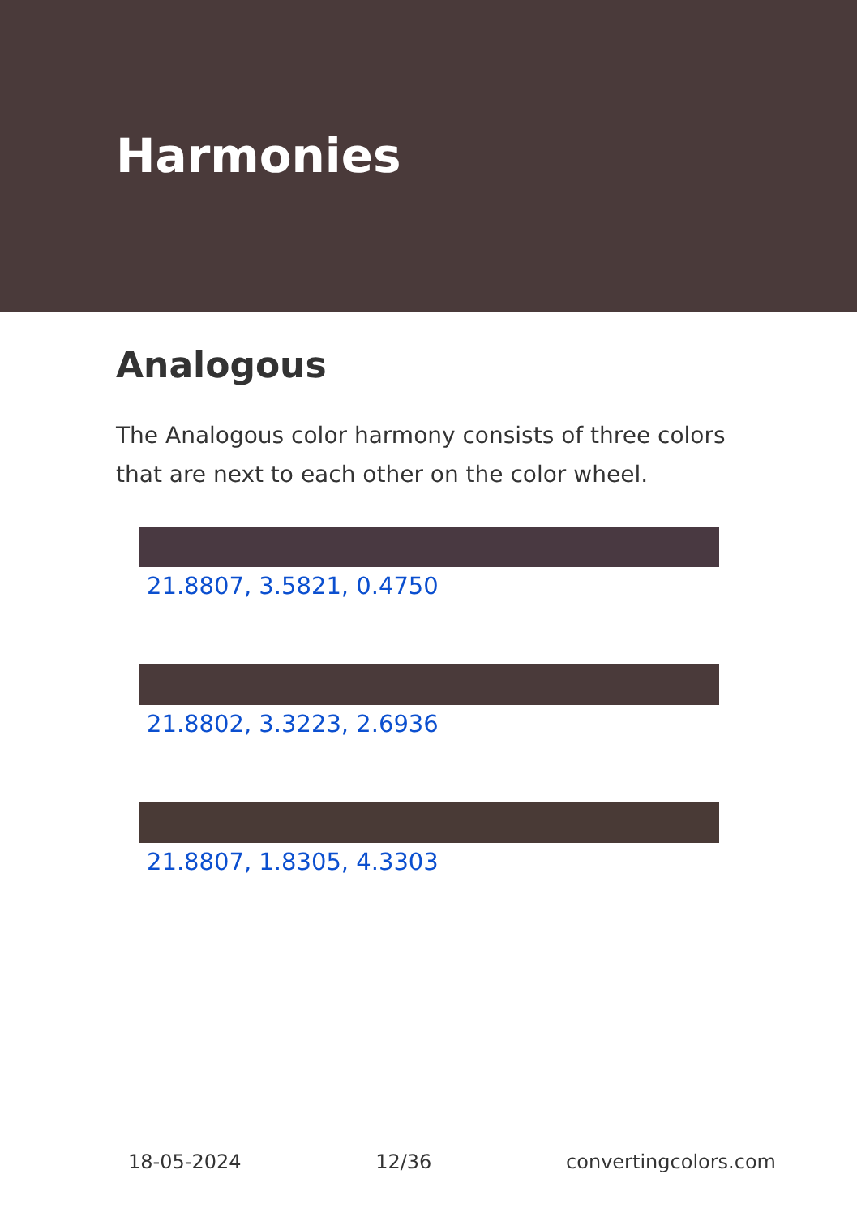Harmonies
Analogous
The Analogous color harmony consists of three colors that are next to each other on the color wheel.
21.8807, 3.5821, 0.4750
21.8802, 3.3223, 2.6936
21.8807, 1.8305, 4.3303
18-05-2024 12/36 convertingcolors.com